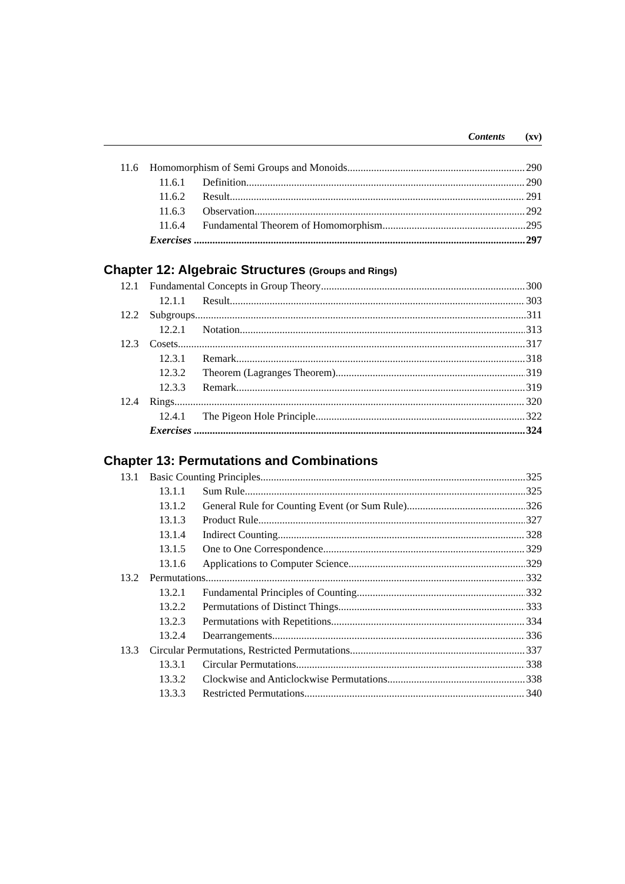Contents (xv)
11.6 Homomorphism of Semi Groups and Monoids 290
11.6.1 Definition 290
11.6.2 Result 291
11.6.3 Observation 292
11.6.4 Fundamental Theorem of Homomorphism 295
Exercises 297
Chapter 12: Algebraic Structures (Groups and Rings)
12.1 Fundamental Concepts in Group Theory 300
12.1.1 Result 303
12.2 Subgroups 311
12.2.1 Notation 313
12.3 Cosets 317
12.3.1 Remark 318
12.3.2 Theorem (Lagranges Theorem) 319
12.3.3 Remark 319
12.4 Rings 320
12.4.1 The Pigeon Hole Principle 322
Exercises 324
Chapter 13: Permutations and Combinations
13.1 Basic Counting Principles 325
13.1.1 Sum Rule 325
13.1.2 General Rule for Counting Event (or Sum Rule) 326
13.1.3 Product Rule 327
13.1.4 Indirect Counting 328
13.1.5 One to One Correspondence 329
13.1.6 Applications to Computer Science 329
13.2 Permutations 332
13.2.1 Fundamental Principles of Counting 332
13.2.2 Permutations of Distinct Things 333
13.2.3 Permutations with Repetitions 334
13.2.4 Dearrangements 336
13.3 Circular Permutations, Restricted Permutations 337
13.3.1 Circular Permutations 338
13.3.2 Clockwise and Anticlockwise Permutations 338
13.3.3 Restricted Permutations 340